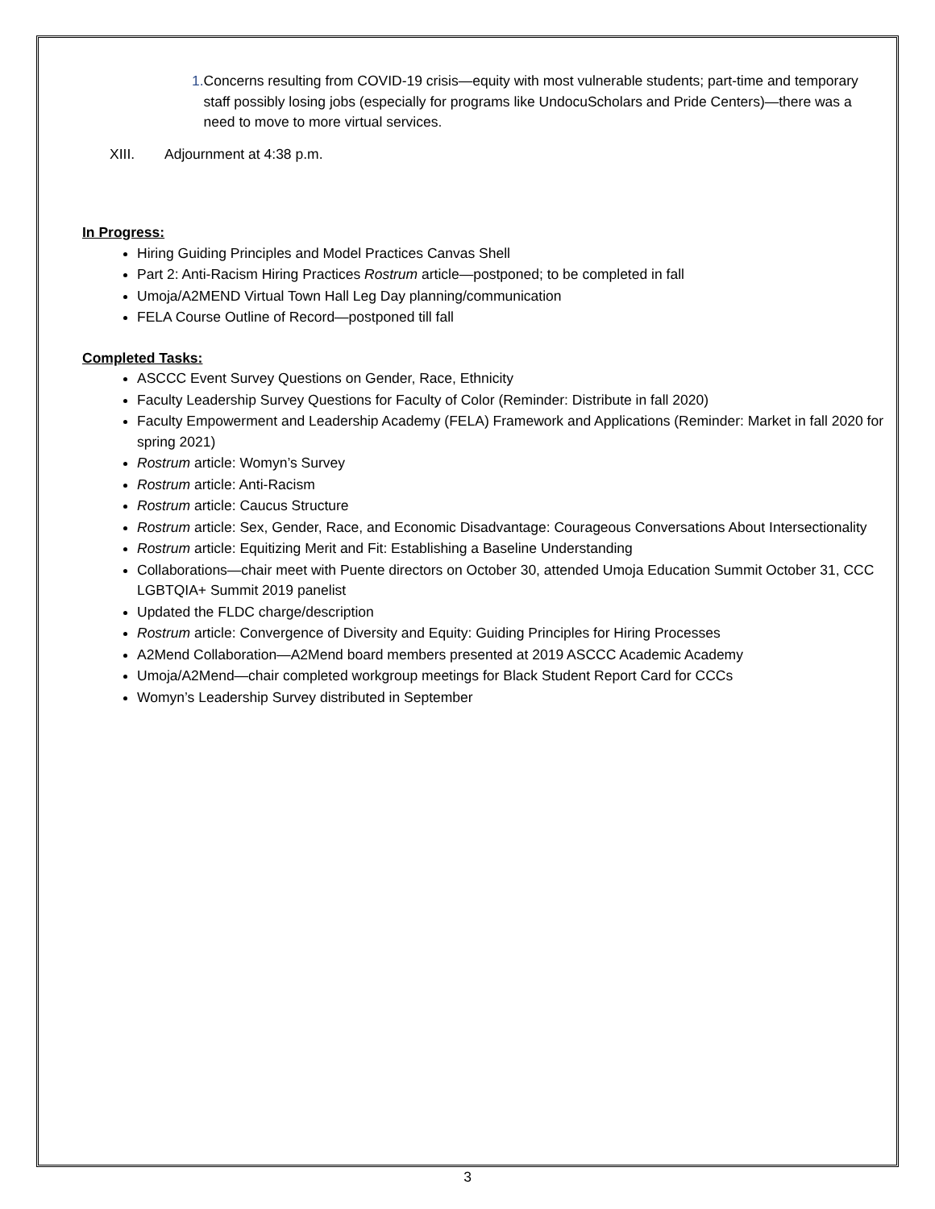1. Concerns resulting from COVID-19 crisis—equity with most vulnerable students; part-time and temporary staff possibly losing jobs (especially for programs like UndocuScholars and Pride Centers)—there was a need to move to more virtual services.
XIII. Adjournment at 4:38 p.m.
In Progress:
Hiring Guiding Principles and Model Practices Canvas Shell
Part 2: Anti-Racism Hiring Practices Rostrum article—postponed; to be completed in fall
Umoja/A2MEND Virtual Town Hall Leg Day planning/communication
FELA Course Outline of Record—postponed till fall
Completed Tasks:
ASCCC Event Survey Questions on Gender, Race, Ethnicity
Faculty Leadership Survey Questions for Faculty of Color (Reminder: Distribute in fall 2020)
Faculty Empowerment and Leadership Academy (FELA) Framework and Applications (Reminder: Market in fall 2020 for spring 2021)
Rostrum article: Womyn’s Survey
Rostrum article: Anti-Racism
Rostrum article: Caucus Structure
Rostrum article: Sex, Gender, Race, and Economic Disadvantage: Courageous Conversations About Intersectionality
Rostrum article: Equitizing Merit and Fit: Establishing a Baseline Understanding
Collaborations—chair meet with Puente directors on October 30, attended Umoja Education Summit October 31, CCC LGBTQIA+ Summit 2019 panelist
Updated the FLDC charge/description
Rostrum article: Convergence of Diversity and Equity: Guiding Principles for Hiring Processes
A2Mend Collaboration—A2Mend board members presented at 2019 ASCCC Academic Academy
Umoja/A2Mend—chair completed workgroup meetings for Black Student Report Card for CCCs
Womyn’s Leadership Survey distributed in September
3